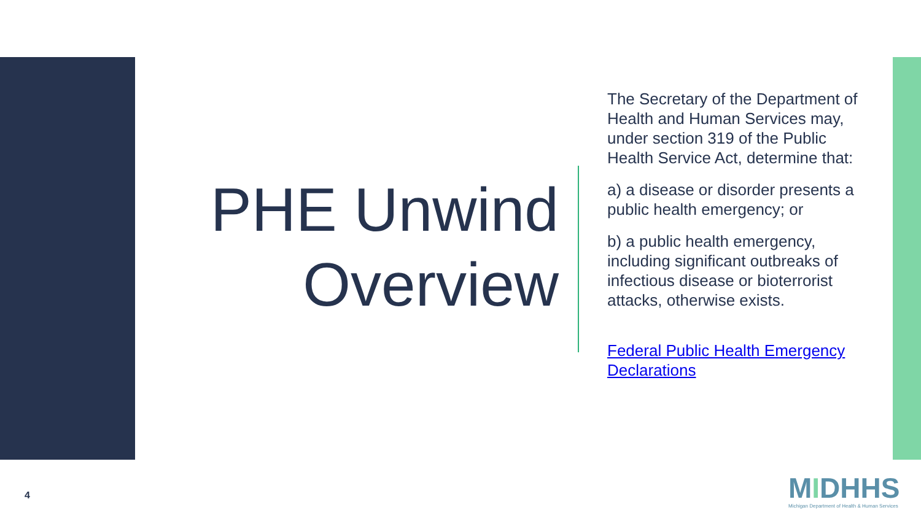PHE Unwind Overview
The Secretary of the Department of Health and Human Services may, under section 319 of the Public Health Service Act, determine that:
a) a disease or disorder presents a public health emergency; or
b) a public health emergency, including significant outbreaks of infectious disease or bioterrorist attacks, otherwise exists.
Federal Public Health Emergency Declarations
4
MIDHHS
Michigan Department of Health & Human Services